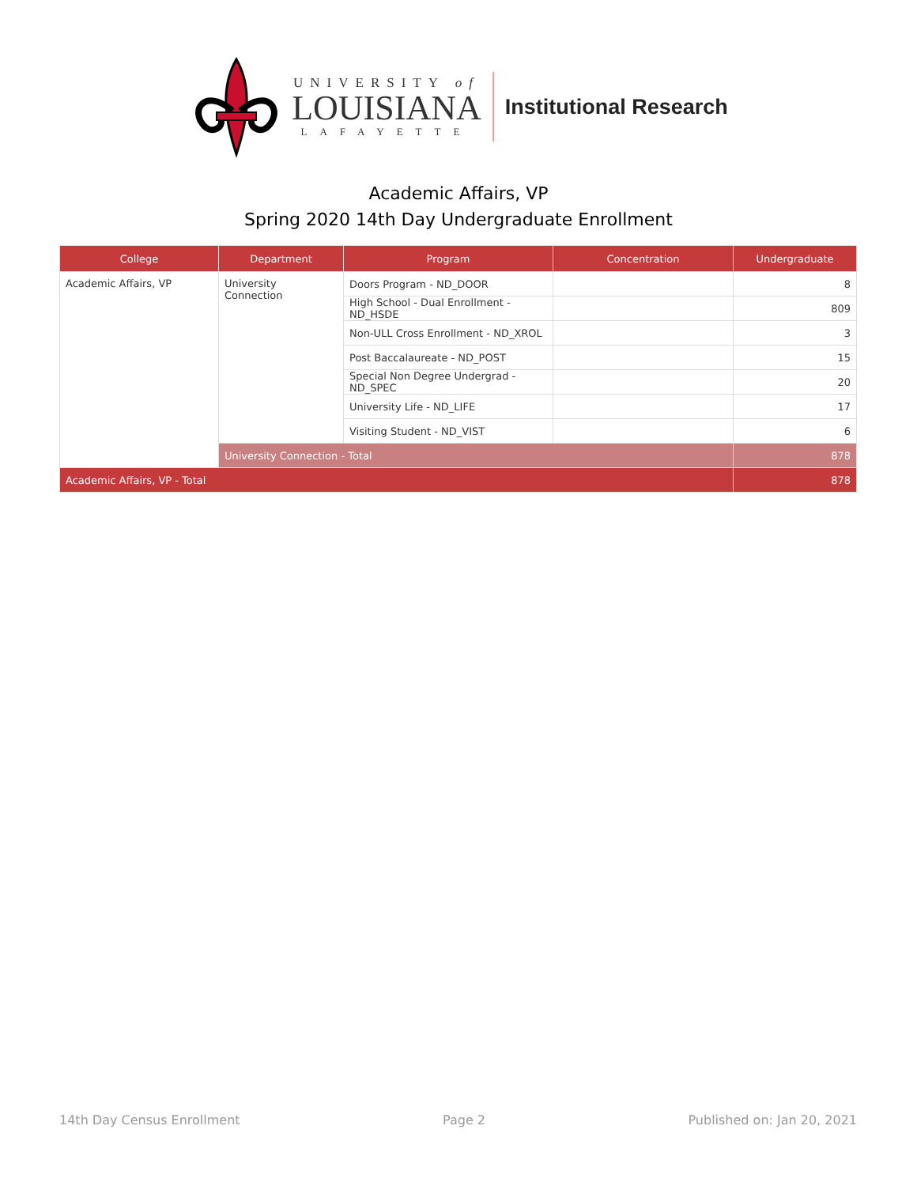UNIVERSITY of
LOUISIANA
LAFAYETTE
Institutional Research
Academic Affairs, VP
Spring 2020 14th Day Undergraduate Enrollment
| College | Department | Program | Concentration | Undergraduate |
| --- | --- | --- | --- | --- |
| Academic Affairs, VP | University Connection | Doors Program - ND_DOOR | | 8 |
| | | High School - Dual Enrollment - ND_HSDE | | 809 |
| | | Non-ULL Cross Enrollment - ND_XROL | | 3 |
| | | Post Baccalaureate - ND_POST | | 15 |
| | | Special Non Degree Undergrad - ND_SPEC | | 20 |
| | | University Life - ND_LIFE | | 17 |
| | | Visiting Student - ND_VIST | | 6 |
| | University Connection - Total | | | 878 |
| Academic Affairs, VP - Total | | | | 878 |
14th Day Census Enrollment Page 2 Published on: Jan 20, 2021